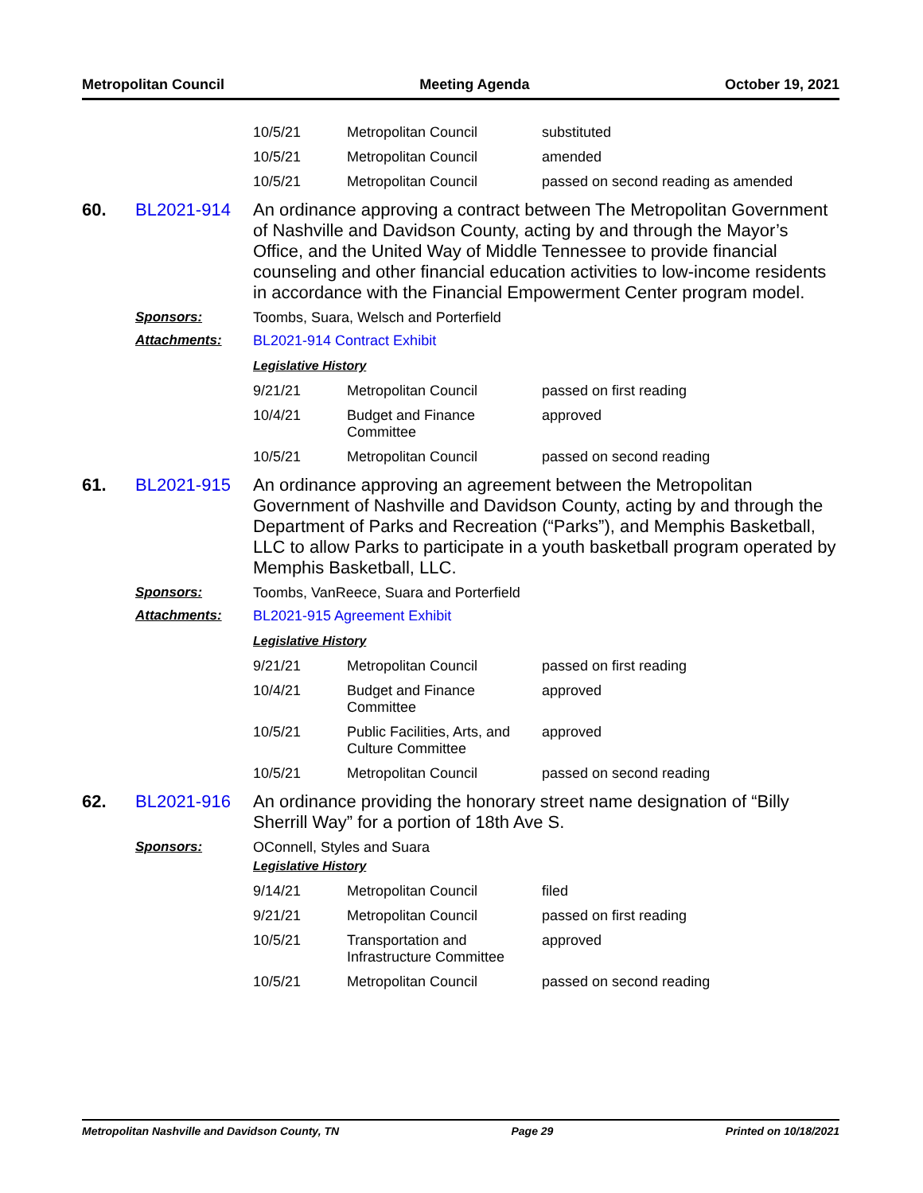Metropolitan Council Meeting Agenda October 19, 2021
| 10/5/21 | Metropolitan Council | substituted |
| 10/5/21 | Metropolitan Council | amended |
| 10/5/21 | Metropolitan Council | passed on second reading as amended |
60. BL2021-914
An ordinance approving a contract between The Metropolitan Government of Nashville and Davidson County, acting by and through the Mayor’s Office, and the United Way of Middle Tennessee to provide financial counseling and other financial education activities to low-income residents in accordance with the Financial Empowerment Center program model.
Sponsors: Toombs, Suara, Welsch and Porterfield
Attachments: BL2021-914 Contract Exhibit
Legislative History
| 9/21/21 | Metropolitan Council | passed on first reading |
| 10/4/21 | Budget and Finance Committee | approved |
| 10/5/21 | Metropolitan Council | passed on second reading |
61. BL2021-915
An ordinance approving an agreement between the Metropolitan Government of Nashville and Davidson County, acting by and through the Department of Parks and Recreation (“Parks”), and Memphis Basketball, LLC to allow Parks to participate in a youth basketball program operated by Memphis Basketball, LLC.
Sponsors: Toombs, VanReece, Suara and Porterfield
Attachments: BL2021-915 Agreement Exhibit
Legislative History
| 9/21/21 | Metropolitan Council | passed on first reading |
| 10/4/21 | Budget and Finance Committee | approved |
| 10/5/21 | Public Facilities, Arts, and Culture Committee | approved |
| 10/5/21 | Metropolitan Council | passed on second reading |
62. BL2021-916
An ordinance providing the honorary street name designation of “Billy Sherrill Way” for a portion of 18th Ave S.
Sponsors: OConnell, Styles and Suara
Legislative History
| 9/14/21 | Metropolitan Council | filed |
| 9/21/21 | Metropolitan Council | passed on first reading |
| 10/5/21 | Transportation and Infrastructure Committee | approved |
| 10/5/21 | Metropolitan Council | passed on second reading |
Metropolitan Nashville and Davidson County, TN Page 29 Printed on 10/18/2021